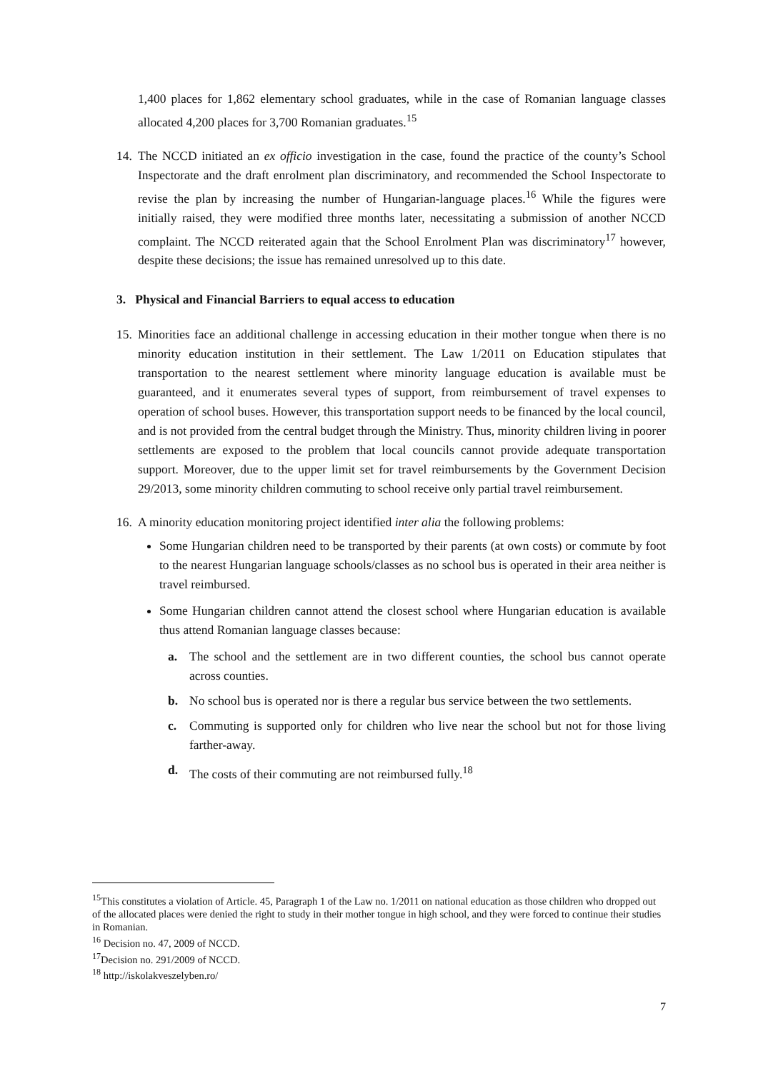1,400 places for 1,862 elementary school graduates, while in the case of Romanian language classes allocated 4,200 places for 3,700 Romanian graduates.<sup>15</sup>
14. The NCCD initiated an ex officio investigation in the case, found the practice of the county’s School Inspectorate and the draft enrolment plan discriminatory, and recommended the School Inspectorate to revise the plan by increasing the number of Hungarian-language places.<sup>16</sup> While the figures were initially raised, they were modified three months later, necessitating a submission of another NCCD complaint. The NCCD reiterated again that the School Enrolment Plan was discriminatory<sup>17</sup> however, despite these decisions; the issue has remained unresolved up to this date.
3. Physical and Financial Barriers to equal access to education
15. Minorities face an additional challenge in accessing education in their mother tongue when there is no minority education institution in their settlement. The Law 1/2011 on Education stipulates that transportation to the nearest settlement where minority language education is available must be guaranteed, and it enumerates several types of support, from reimbursement of travel expenses to operation of school buses. However, this transportation support needs to be financed by the local council, and is not provided from the central budget through the Ministry. Thus, minority children living in poorer settlements are exposed to the problem that local councils cannot provide adequate transportation support. Moreover, due to the upper limit set for travel reimbursements by the Government Decision 29/2013, some minority children commuting to school receive only partial travel reimbursement.
16. A minority education monitoring project identified inter alia the following problems:
Some Hungarian children need to be transported by their parents (at own costs) or commute by foot to the nearest Hungarian language schools/classes as no school bus is operated in their area neither is travel reimbursed.
Some Hungarian children cannot attend the closest school where Hungarian education is available thus attend Romanian language classes because:
a. The school and the settlement are in two different counties, the school bus cannot operate across counties.
b. No school bus is operated nor is there a regular bus service between the two settlements.
c. Commuting is supported only for children who live near the school but not for those living farther-away.
d. The costs of their commuting are not reimbursed fully.<sup>18</sup>
<sup>15</sup> This constitutes a violation of Article. 45, Paragraph 1 of the Law no. 1/2011 on national education as those children who dropped out of the allocated places were denied the right to study in their mother tongue in high school, and they were forced to continue their studies in Romanian.
<sup>16</sup> Decision no. 47, 2009 of NCCD.
<sup>17</sup> Decision no. 291/2009 of NCCD.
<sup>18</sup> http://iskolakveszelyben.ro/
7